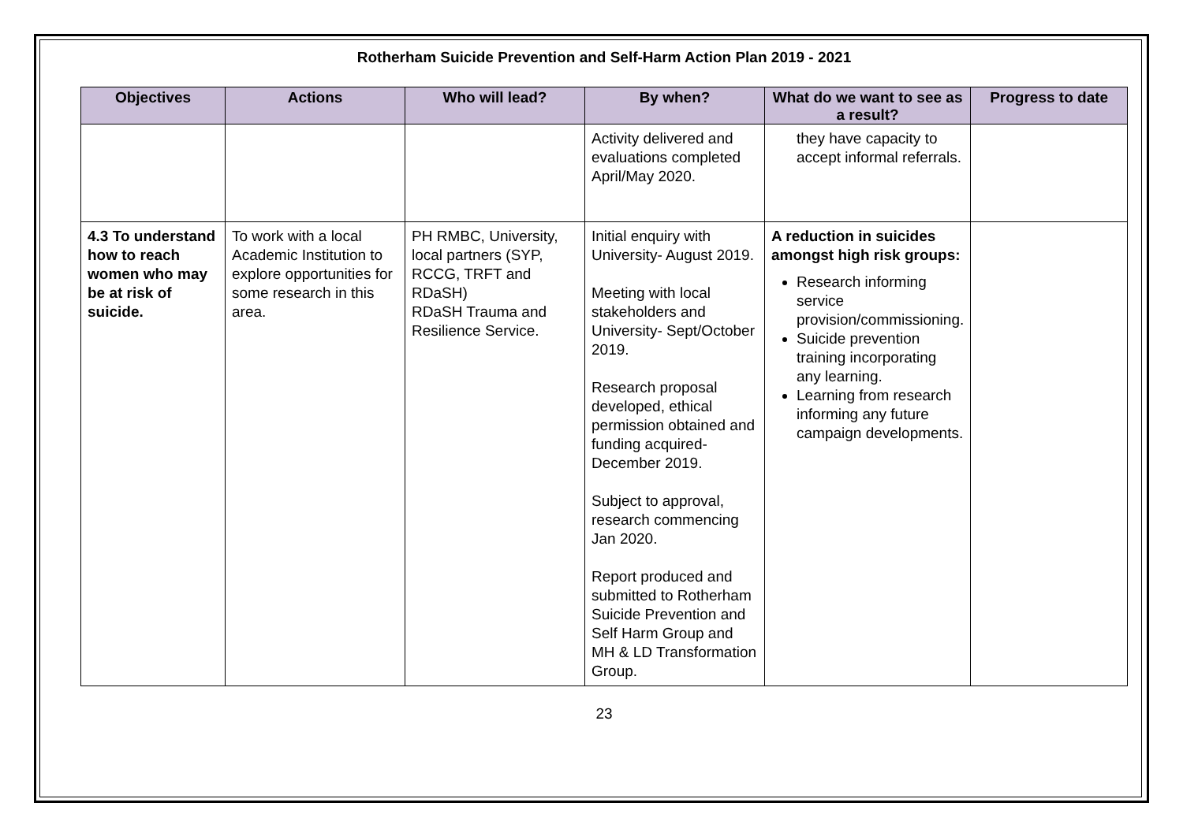Rotherham Suicide Prevention and Self-Harm Action Plan 2019 - 2021
| Objectives | Actions | Who will lead? | By when? | What do we want to see as a result? | Progress to date |
| --- | --- | --- | --- | --- | --- |
| | | | Activity delivered and evaluations completed April/May 2020. | they have capacity to accept informal referrals. | |
| 4.3 To understand how to reach women who may be at risk of suicide. | To work with a local Academic Institution to explore opportunities for some research in this area. | PH RMBC, University, local partners (SYP, RCCG, TRFT and RDaSH) RDaSH Trauma and Resilience Service. | Initial enquiry with University- August 2019. Meeting with local stakeholders and University- Sept/October 2019. Research proposal developed, ethical permission obtained and funding acquired- December 2019. Subject to approval, research commencing Jan 2020. Report produced and submitted to Rotherham Suicide Prevention and Self Harm Group and MH & LD Transformation Group. | A reduction in suicides amongst high risk groups: Research informing service provision/commissioning. Suicide prevention training incorporating any learning. Learning from research informing any future campaign developments. | |
23